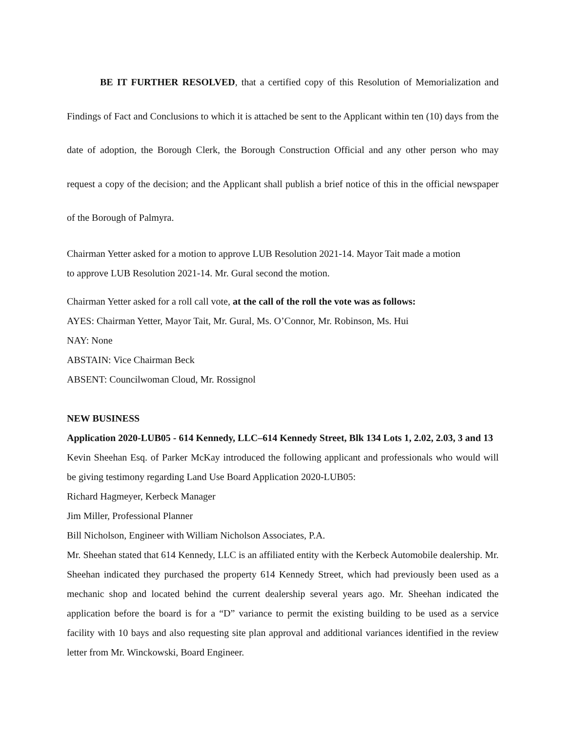BE IT FURTHER RESOLVED, that a certified copy of this Resolution of Memorialization and Findings of Fact and Conclusions to which it is attached be sent to the Applicant within ten (10) days from the date of adoption, the Borough Clerk, the Borough Construction Official and any other person who may request a copy of the decision; and the Applicant shall publish a brief notice of this in the official newspaper of the Borough of Palmyra.
Chairman Yetter asked for a motion to approve LUB Resolution 2021-14. Mayor Tait made a motion
to approve LUB Resolution 2021-14. Mr. Gural second the motion.
Chairman Yetter asked for a roll call vote, at the call of the roll the vote was as follows:
AYES: Chairman Yetter, Mayor Tait, Mr. Gural, Ms. O’Connor, Mr. Robinson, Ms. Hui
NAY: None
ABSTAIN: Vice Chairman Beck
ABSENT: Councilwoman Cloud, Mr. Rossignol
NEW BUSINESS
Application 2020-LUB05 - 614 Kennedy, LLC–614 Kennedy Street, Blk 134 Lots 1, 2.02, 2.03, 3 and 13
Kevin Sheehan Esq. of Parker McKay introduced the following applicant and professionals who would will be giving testimony regarding Land Use Board Application 2020-LUB05:
Richard Hagmeyer, Kerbeck Manager
Jim Miller, Professional Planner
Bill Nicholson, Engineer with William Nicholson Associates, P.A.
Mr. Sheehan stated that 614 Kennedy, LLC is an affiliated entity with the Kerbeck Automobile dealership. Mr. Sheehan indicated they purchased the property 614 Kennedy Street, which had previously been used as a mechanic shop and located behind the current dealership several years ago. Mr. Sheehan indicated the application before the board is for a “D” variance to permit the existing building to be used as a service facility with 10 bays and also requesting site plan approval and additional variances identified in the review letter from Mr. Winckowski, Board Engineer.